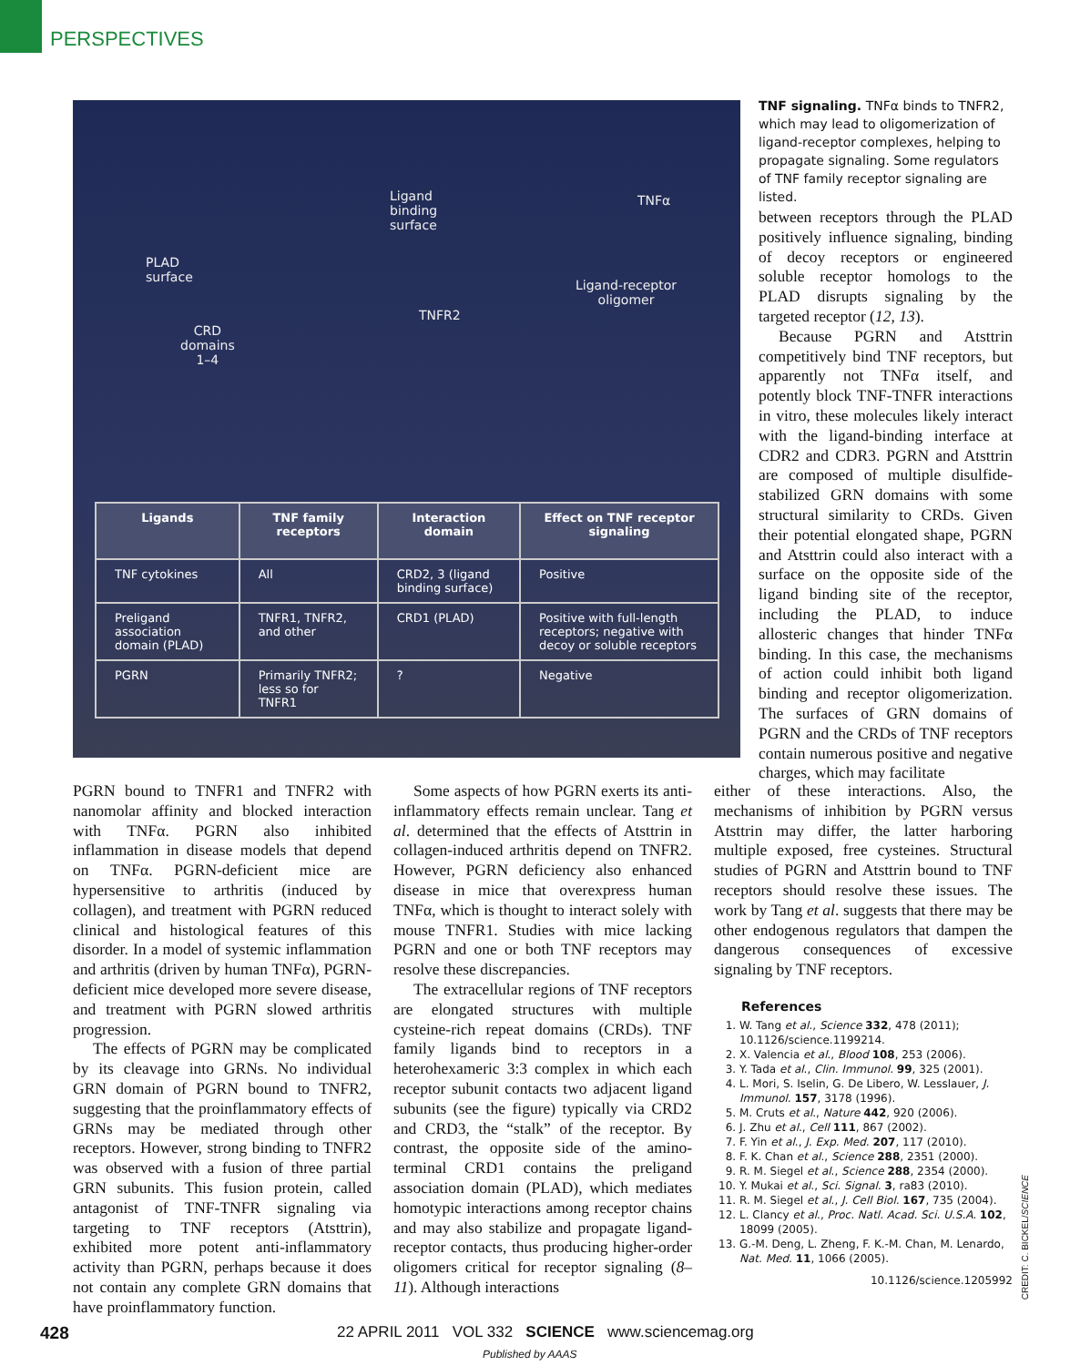PERSPECTIVES
PLAD
surface
CRD
domains
1–4
Ligand
binding
surface
TNFα
TNFR2
Ligand-receptor
oligomer
| Ligands | TNF family receptors | Interaction domain | Effect on TNF receptor signaling |
| --- | --- | --- | --- |
| TNF cytokines | All | CRD2, 3 (ligand binding surface) | Positive |
| Preligand association domain (PLAD) | TNFR1, TNFR2, and other | CRD1 (PLAD) | Positive with full-length receptors; negative with decoy or soluble receptors |
| PGRN | Primarily TNFR2; less so for TNFR1 | ? | Negative |
TNF signaling. TNFα binds to TNFR2, which may lead to oligomerization of ligand-receptor complexes, helping to propagate signaling. Some regulators of TNF family receptor signaling are listed.
between receptors through the PLAD positively influence signaling, binding of decoy receptors or engineered soluble receptor homologs to the PLAD disrupts signaling by the targeted receptor (12, 13).
Because PGRN and Atsttrin competitively bind TNF receptors, but apparently not TNFα itself, and potently block TNF-TNFR interactions in vitro, these molecules likely interact with the ligand-binding interface at CDR2 and CDR3. PGRN and Atsttrin are composed of multiple disulfide-stabilized GRN domains with some structural similarity to CRDs. Given their potential elongated shape, PGRN and Atsttrin could also interact with a surface on the opposite side of the ligand binding site of the receptor, including the PLAD, to induce allosteric changes that hinder TNFα binding. In this case, the mechanisms of action could inhibit both ligand binding and receptor oligomerization. The surfaces of GRN domains of PGRN and the CRDs of TNF receptors contain numerous positive and negative charges, which may facilitate
PGRN bound to TNFR1 and TNFR2 with nanomolar affinity and blocked interaction with TNFα. PGRN also inhibited inflammation in disease models that depend on TNFα. PGRN-deficient mice are hypersensitive to arthritis (induced by collagen), and treatment with PGRN reduced clinical and histological features of this disorder. In a model of systemic inflammation and arthritis (driven by human TNFα), PGRN-deficient mice developed more severe disease, and treatment with PGRN slowed arthritis progression.
The effects of PGRN may be complicated by its cleavage into GRNs. No individual GRN domain of PGRN bound to TNFR2, suggesting that the proinflammatory effects of GRNs may be mediated through other receptors. However, strong binding to TNFR2 was observed with a fusion of three partial GRN subunits. This fusion protein, called antagonist of TNF-TNFR signaling via targeting to TNF receptors (Atsttrin), exhibited more potent anti-inflammatory activity than PGRN, perhaps because it does not contain any complete GRN domains that have proinflammatory function.
Some aspects of how PGRN exerts its anti-inflammatory effects remain unclear. Tang et al. determined that the effects of Atsttrin in collagen-induced arthritis depend on TNFR2. However, PGRN deficiency also enhanced disease in mice that overexpress human TNFα, which is thought to interact solely with mouse TNFR1. Studies with mice lacking PGRN and one or both TNF receptors may resolve these discrepancies.
The extracellular regions of TNF receptors are elongated structures with multiple cysteine-rich repeat domains (CRDs). TNF family ligands bind to receptors in a heterohexameric 3:3 complex in which each receptor subunit contacts two adjacent ligand subunits (see the figure) typically via CRD2 and CRD3, the “stalk” of the receptor. By contrast, the opposite side of the amino-terminal CRD1 contains the preligand association domain (PLAD), which mediates homotypic interactions among receptor chains and may also stabilize and propagate ligand-receptor contacts, thus producing higher-order oligomers critical for receptor signaling (8–11). Although interactions
either of these interactions. Also, the mechanisms of inhibition by PGRN versus Atsttrin may differ, the latter harboring multiple exposed, free cysteines. Structural studies of PGRN and Atsttrin bound to TNF receptors should resolve these issues. The work by Tang et al. suggests that there may be other endogenous regulators that dampen the dangerous consequences of excessive signaling by TNF receptors.
References
1. W. Tang et al., Science 332, 478 (2011); 10.1126/science.1199214.
2. X. Valencia et al., Blood 108, 253 (2006).
3. Y. Tada et al., Clin. Immunol. 99, 325 (2001).
4. L. Mori, S. Iselin, G. De Libero, W. Lesslauer, J. Immunol. 157, 3178 (1996).
5. M. Cruts et al., Nature 442, 920 (2006).
6. J. Zhu et al., Cell 111, 867 (2002).
7. F. Yin et al., J. Exp. Med. 207, 117 (2010).
8. F. K. Chan et al., Science 288, 2351 (2000).
9. R. M. Siegel et al., Science 288, 2354 (2000).
10. Y. Mukai et al., Sci. Signal. 3, ra83 (2010).
11. R. M. Siegel et al., J. Cell Biol. 167, 735 (2004).
12. L. Clancy et al., Proc. Natl. Acad. Sci. U.S.A. 102, 18099 (2005).
13. G.-M. Deng, L. Zheng, F. K.-M. Chan, M. Lenardo, Nat. Med. 11, 1066 (2005).
10.1126/science.1205992
CREDIT: C. BICKEL/SCIENCE
428
22 APRIL 2011 VOL 332 SCIENCE www.sciencemag.org
Published by AAAS